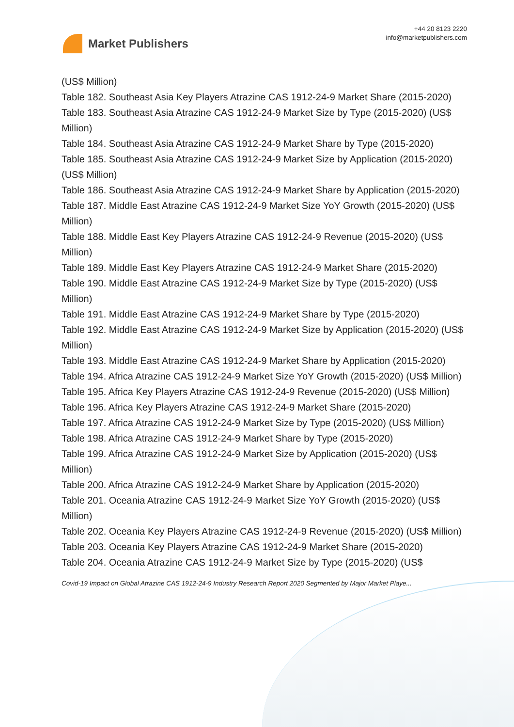Market Publishers
+44 20 8123 2220
info@marketpublishers.com
(US$ Million)
Table 182. Southeast Asia Key Players Atrazine CAS 1912-24-9 Market Share (2015-2020)
Table 183. Southeast Asia Atrazine CAS 1912-24-9 Market Size by Type (2015-2020) (US$ Million)
Table 184. Southeast Asia Atrazine CAS 1912-24-9 Market Share by Type (2015-2020)
Table 185. Southeast Asia Atrazine CAS 1912-24-9 Market Size by Application (2015-2020) (US$ Million)
Table 186. Southeast Asia Atrazine CAS 1912-24-9 Market Share by Application (2015-2020)
Table 187. Middle East Atrazine CAS 1912-24-9 Market Size YoY Growth (2015-2020) (US$ Million)
Table 188. Middle East Key Players Atrazine CAS 1912-24-9 Revenue (2015-2020) (US$ Million)
Table 189. Middle East Key Players Atrazine CAS 1912-24-9 Market Share (2015-2020)
Table 190. Middle East Atrazine CAS 1912-24-9 Market Size by Type (2015-2020) (US$ Million)
Table 191. Middle East Atrazine CAS 1912-24-9 Market Share by Type (2015-2020)
Table 192. Middle East Atrazine CAS 1912-24-9 Market Size by Application (2015-2020) (US$ Million)
Table 193. Middle East Atrazine CAS 1912-24-9 Market Share by Application (2015-2020)
Table 194. Africa Atrazine CAS 1912-24-9 Market Size YoY Growth (2015-2020) (US$ Million)
Table 195. Africa Key Players Atrazine CAS 1912-24-9 Revenue (2015-2020) (US$ Million)
Table 196. Africa Key Players Atrazine CAS 1912-24-9 Market Share (2015-2020)
Table 197. Africa Atrazine CAS 1912-24-9 Market Size by Type (2015-2020) (US$ Million)
Table 198. Africa Atrazine CAS 1912-24-9 Market Share by Type (2015-2020)
Table 199. Africa Atrazine CAS 1912-24-9 Market Size by Application (2015-2020) (US$ Million)
Table 200. Africa Atrazine CAS 1912-24-9 Market Share by Application (2015-2020)
Table 201. Oceania Atrazine CAS 1912-24-9 Market Size YoY Growth (2015-2020) (US$ Million)
Table 202. Oceania Key Players Atrazine CAS 1912-24-9 Revenue (2015-2020) (US$ Million)
Table 203. Oceania Key Players Atrazine CAS 1912-24-9 Market Share (2015-2020)
Table 204. Oceania Atrazine CAS 1912-24-9 Market Size by Type (2015-2020) (US$
Covid-19 Impact on Global Atrazine CAS 1912-24-9 Industry Research Report 2020 Segmented by Major Market Playe...